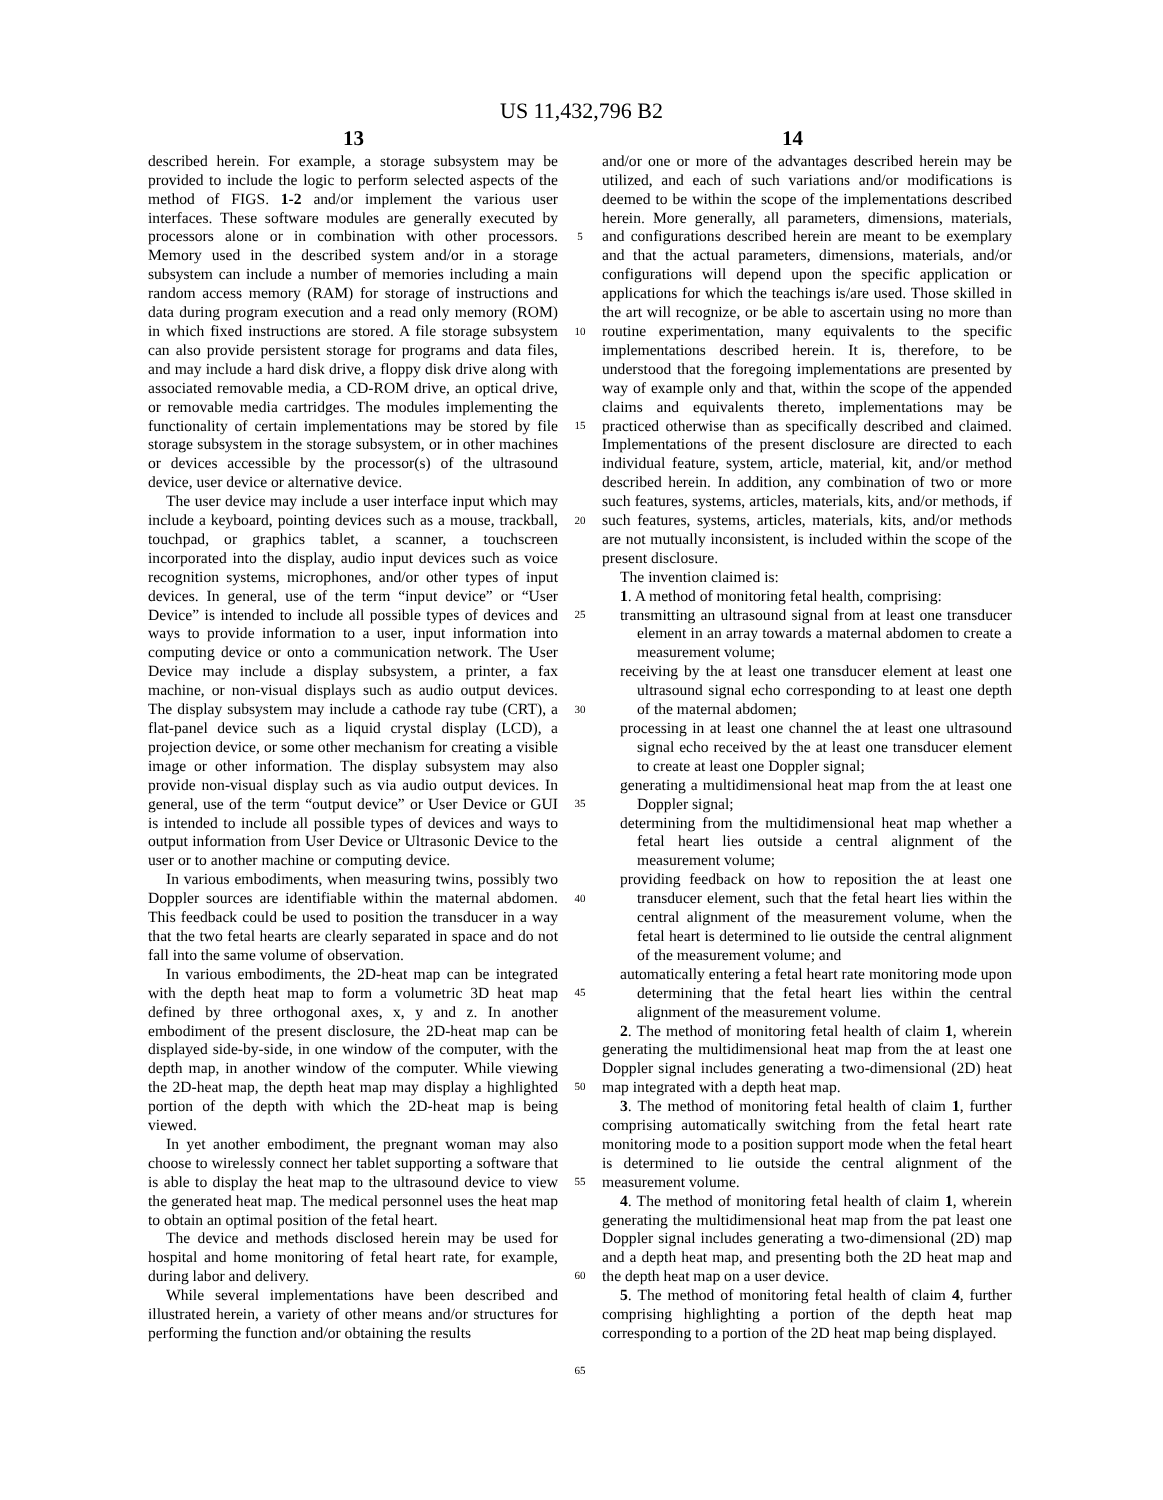US 11,432,796 B2
13 14
described herein. For example, a storage subsystem may be provided to include the logic to perform selected aspects of the method of FIGS. 1-2 and/or implement the various user interfaces. These software modules are generally executed by processors alone or in combination with other processors. Memory used in the described system and/or in a storage subsystem can include a number of memories including a main random access memory (RAM) for storage of instructions and data during program execution and a read only memory (ROM) in which fixed instructions are stored. A file storage subsystem can also provide persistent storage for programs and data files, and may include a hard disk drive, a floppy disk drive along with associated removable media, a CD-ROM drive, an optical drive, or removable media cartridges. The modules implementing the functionality of certain implementations may be stored by file storage subsystem in the storage subsystem, or in other machines or devices accessible by the processor(s) of the ultrasound device, user device or alternative device.
The user device may include a user interface input which may include a keyboard, pointing devices such as a mouse, trackball, touchpad, or graphics tablet, a scanner, a touchscreen incorporated into the display, audio input devices such as voice recognition systems, microphones, and/or other types of input devices. In general, use of the term “input device” or “User Device” is intended to include all possible types of devices and ways to provide information to a user, input information into computing device or onto a communication network. The User Device may include a display subsystem, a printer, a fax machine, or non-visual displays such as audio output devices. The display subsystem may include a cathode ray tube (CRT), a flat-panel device such as a liquid crystal display (LCD), a projection device, or some other mechanism for creating a visible image or other information. The display subsystem may also provide non-visual display such as via audio output devices. In general, use of the term “output device” or User Device or GUI is intended to include all possible types of devices and ways to output information from User Device or Ultrasonic Device to the user or to another machine or computing device.
In various embodiments, when measuring twins, possibly two Doppler sources are identifiable within the maternal abdomen. This feedback could be used to position the transducer in a way that the two fetal hearts are clearly separated in space and do not fall into the same volume of observation.
In various embodiments, the 2D-heat map can be integrated with the depth heat map to form a volumetric 3D heat map defined by three orthogonal axes, x, y and z. In another embodiment of the present disclosure, the 2D-heat map can be displayed side-by-side, in one window of the computer, with the depth map, in another window of the computer. While viewing the 2D-heat map, the depth heat map may display a highlighted portion of the depth with which the 2D-heat map is being viewed.
In yet another embodiment, the pregnant woman may also choose to wirelessly connect her tablet supporting a software that is able to display the heat map to the ultrasound device to view the generated heat map. The medical personnel uses the heat map to obtain an optimal position of the fetal heart.
The device and methods disclosed herein may be used for hospital and home monitoring of fetal heart rate, for example, during labor and delivery.
While several implementations have been described and illustrated herein, a variety of other means and/or structures for performing the function and/or obtaining the results
5
10
15
20
25
30
35
40
45
50
55
60
65
and/or one or more of the advantages described herein may be utilized, and each of such variations and/or modifications is deemed to be within the scope of the implementations described herein. More generally, all parameters, dimensions, materials, and configurations described herein are meant to be exemplary and that the actual parameters, dimensions, materials, and/or configurations will depend upon the specific application or applications for which the teachings is/are used. Those skilled in the art will recognize, or be able to ascertain using no more than routine experimentation, many equivalents to the specific implementations described herein. It is, therefore, to be understood that the foregoing implementations are presented by way of example only and that, within the scope of the appended claims and equivalents thereto, implementations may be practiced otherwise than as specifically described and claimed. Implementations of the present disclosure are directed to each individual feature, system, article, material, kit, and/or method described herein. In addition, any combination of two or more such features, systems, articles, materials, kits, and/or methods, if such features, systems, articles, materials, kits, and/or methods are not mutually inconsistent, is included within the scope of the present disclosure.
The invention claimed is:
1. A method of monitoring fetal health, comprising:
transmitting an ultrasound signal from at least one transducer element in an array towards a maternal abdomen to create a measurement volume;
receiving by the at least one transducer element at least one ultrasound signal echo corresponding to at least one depth of the maternal abdomen;
processing in at least one channel the at least one ultrasound signal echo received by the at least one transducer element to create at least one Doppler signal;
generating a multidimensional heat map from the at least one Doppler signal;
determining from the multidimensional heat map whether a fetal heart lies outside a central alignment of the measurement volume;
providing feedback on how to reposition the at least one transducer element, such that the fetal heart lies within the central alignment of the measurement volume, when the fetal heart is determined to lie outside the central alignment of the measurement volume; and
automatically entering a fetal heart rate monitoring mode upon determining that the fetal heart lies within the central alignment of the measurement volume.
2. The method of monitoring fetal health of claim 1, wherein generating the multidimensional heat map from the at least one Doppler signal includes generating a two-dimensional (2D) heat map integrated with a depth heat map.
3. The method of monitoring fetal health of claim 1, further comprising automatically switching from the fetal heart rate monitoring mode to a position support mode when the fetal heart is determined to lie outside the central alignment of the measurement volume.
4. The method of monitoring fetal health of claim 1, wherein generating the multidimensional heat map from the pat least one Doppler signal includes generating a two-dimensional (2D) map and a depth heat map, and presenting both the 2D heat map and the depth heat map on a user device.
5. The method of monitoring fetal health of claim 4, further comprising highlighting a portion of the depth heat map corresponding to a portion of the 2D heat map being displayed.